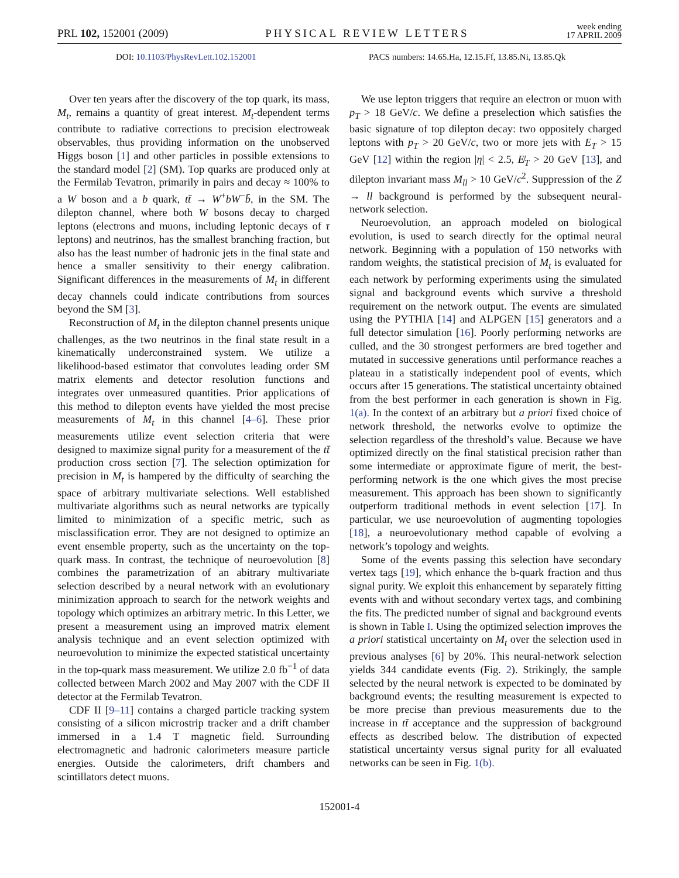PRL 102, 152001 (2009) PHYSICAL REVIEW LETTERS week ending
17 APRIL 2009
DOI: 10.1103/PhysRevLett.102.152001
PACS numbers: 14.65.Ha, 12.15.Ff, 13.85.Ni, 13.85.Qk
Over ten years after the discovery of the top quark, its mass, M<sub>t</sub>, remains a quantity of great interest. M<sub>t</sub>-dependent terms contribute to radiative corrections to precision electroweak observables, thus providing information on the unobserved Higgs boson [1] and other particles in possible extensions to the standard model [2] (SM). Top quarks are produced only at the Fermilab Tevatron, primarily in pairs and decay ≈ 100% to a W boson and a b quark, tt̄ → W<sup>+</sup>bW<sup>−</sup>b̄, in the SM. The dilepton channel, where both W bosons decay to charged leptons (electrons and muons, including leptonic decays of τ leptons) and neutrinos, has the smallest branching fraction, but also has the least number of hadronic jets in the final state and hence a smaller sensitivity to their energy calibration. Significant differences in the measurements of M<sub>t</sub> in different decay channels could indicate contributions from sources beyond the SM [3].
Reconstruction of M<sub>t</sub> in the dilepton channel presents unique challenges, as the two neutrinos in the final state result in a kinematically underconstrained system. We utilize a likelihood-based estimator that convolutes leading order SM matrix elements and detector resolution functions and integrates over unmeasured quantities. Prior applications of this method to dilepton events have yielded the most precise measurements of M<sub>t</sub> in this channel [4–6]. These prior measurements utilize event selection criteria that were designed to maximize signal purity for a measurement of the tt̄ production cross section [7]. The selection optimization for precision in M<sub>t</sub> is hampered by the difficulty of searching the space of arbitrary multivariate selections. Well established multivariate algorithms such as neural networks are typically limited to minimization of a specific metric, such as misclassification error. They are not designed to optimize an event ensemble property, such as the uncertainty on the top-quark mass. In contrast, the technique of neuroevolution [8] combines the parametrization of an abitrary multivariate selection described by a neural network with an evolutionary minimization approach to search for the network weights and topology which optimizes an arbitrary metric. In this Letter, we present a measurement using an improved matrix element analysis technique and an event selection optimized with neuroevolution to minimize the expected statistical uncertainty in the top-quark mass measurement. We utilize 2.0 fb<sup>−1</sup> of data collected between March 2002 and May 2007 with the CDF II detector at the Fermilab Tevatron.
CDF II [9–11] contains a charged particle tracking system consisting of a silicon microstrip tracker and a drift chamber immersed in a 1.4 T magnetic field. Surrounding electromagnetic and hadronic calorimeters measure particle energies. Outside the calorimeters, drift chambers and scintillators detect muons.
We use lepton triggers that require an electron or muon with p<sub>T</sub> > 18 GeV/c. We define a preselection which satisfies the basic signature of top dilepton decay: two oppositely charged leptons with p<sub>T</sub> > 20 GeV/c, two or more jets with E<sub>T</sub> > 15 GeV [12] within the region |η| < 2.5, E̸<sub>T</sub> > 20 GeV [13], and dilepton invariant mass M<sub>ll</sub> > 10 GeV/c<sup>2</sup>. Suppression of the Z → ll background is performed by the subsequent neural-network selection.
Neuroevolution, an approach modeled on biological evolution, is used to search directly for the optimal neural network. Beginning with a population of 150 networks with random weights, the statistical precision of M<sub>t</sub> is evaluated for each network by performing experiments using the simulated signal and background events which survive a threshold requirement on the network output. The events are simulated using the PYTHIA [14] and ALPGEN [15] generators and a full detector simulation [16]. Poorly performing networks are culled, and the 30 strongest performers are bred together and mutated in successive generations until performance reaches a plateau in a statistically independent pool of events, which occurs after 15 generations. The statistical uncertainty obtained from the best performer in each generation is shown in Fig. 1(a). In the context of an arbitrary but a priori fixed choice of network threshold, the networks evolve to optimize the selection regardless of the threshold’s value. Because we have optimized directly on the final statistical precision rather than some intermediate or approximate figure of merit, the best-performing network is the one which gives the most precise measurement. This approach has been shown to significantly outperform traditional methods in event selection [17]. In particular, we use neuroevolution of augmenting topologies [18], a neuroevolutionary method capable of evolving a network’s topology and weights.
Some of the events passing this selection have secondary vertex tags [19], which enhance the b-quark fraction and thus signal purity. We exploit this enhancement by separately fitting events with and without secondary vertex tags, and combining the fits. The predicted number of signal and background events is shown in Table I. Using the optimized selection improves the a priori statistical uncertainty on M<sub>t</sub> over the selection used in previous analyses [6] by 20%. This neural-network selection yields 344 candidate events (Fig. 2). Strikingly, the sample selected by the neural network is expected to be dominated by background events; the resulting measurement is expected to be more precise than previous measurements due to the increase in tt̄ acceptance and the suppression of background effects as described below. The distribution of expected statistical uncertainty versus signal purity for all evaluated networks can be seen in Fig. 1(b).
152001-4